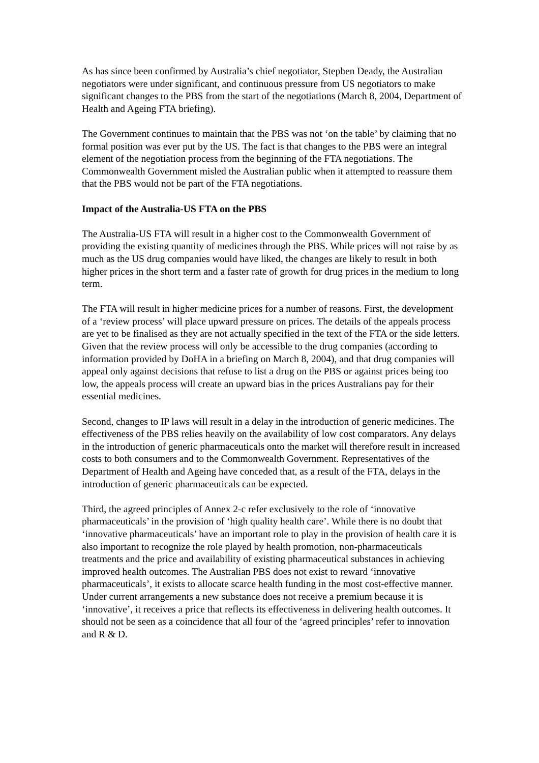As has since been confirmed by Australia’s chief negotiator, Stephen Deady, the Australian negotiators were under significant, and continuous pressure from US negotiators to make significant changes to the PBS from the start of the negotiations (March 8, 2004, Department of Health and Ageing FTA briefing).
The Government continues to maintain that the PBS was not ‘on the table’ by claiming that no formal position was ever put by the US. The fact is that changes to the PBS were an integral element of the negotiation process from the beginning of the FTA negotiations. The Commonwealth Government misled the Australian public when it attempted to reassure them that the PBS would not be part of the FTA negotiations.
Impact of the Australia-US FTA on the PBS
The Australia-US FTA will result in a higher cost to the Commonwealth Government of providing the existing quantity of medicines through the PBS. While prices will not raise by as much as the US drug companies would have liked, the changes are likely to result in both higher prices in the short term and a faster rate of growth for drug prices in the medium to long term.
The FTA will result in higher medicine prices for a number of reasons. First, the development of a ‘review process’ will place upward pressure on prices. The details of the appeals process are yet to be finalised as they are not actually specified in the text of the FTA or the side letters. Given that the review process will only be accessible to the drug companies (according to information provided by DoHA in a briefing on March 8, 2004), and that drug companies will appeal only against decisions that refuse to list a drug on the PBS or against prices being too low, the appeals process will create an upward bias in the prices Australians pay for their essential medicines.
Second, changes to IP laws will result in a delay in the introduction of generic medicines. The effectiveness of the PBS relies heavily on the availability of low cost comparators. Any delays in the introduction of generic pharmaceuticals onto the market will therefore result in increased costs to both consumers and to the Commonwealth Government. Representatives of the Department of Health and Ageing have conceded that, as a result of the FTA, delays in the introduction of generic pharmaceuticals can be expected.
Third, the agreed principles of Annex 2-c refer exclusively to the role of ‘innovative pharmaceuticals’ in the provision of ‘high quality health care’. While there is no doubt that ‘innovative pharmaceuticals’ have an important role to play in the provision of health care it is also important to recognize the role played by health promotion, non-pharmaceuticals treatments and the price and availability of existing pharmaceutical substances in achieving improved health outcomes. The Australian PBS does not exist to reward ‘innovative pharmaceuticals’, it exists to allocate scarce health funding in the most cost-effective manner. Under current arrangements a new substance does not receive a premium because it is ‘innovative’, it receives a price that reflects its effectiveness in delivering health outcomes. It should not be seen as a coincidence that all four of the ‘agreed principles’ refer to innovation and R & D.